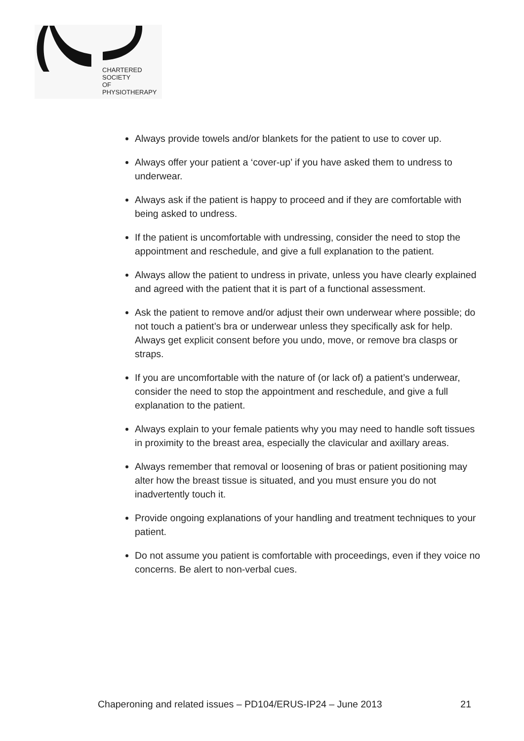CHARTERED
SOCIETY
OF
PHYSIOTHERAPY
Always provide towels and/or blankets for the patient to use to cover up.
Always offer your patient a ‘cover-up’ if you have asked them to undress to underwear.
Always ask if the patient is happy to proceed and if they are comfortable with being asked to undress.
If the patient is uncomfortable with undressing, consider the need to stop the appointment and reschedule, and give a full explanation to the patient.
Always allow the patient to undress in private, unless you have clearly explained and agreed with the patient that it is part of a functional assessment.
Ask the patient to remove and/or adjust their own underwear where possible; do not touch a patient’s bra or underwear unless they specifically ask for help. Always get explicit consent before you undo, move, or remove bra clasps or straps.
If you are uncomfortable with the nature of (or lack of) a patient’s underwear, consider the need to stop the appointment and reschedule, and give a full explanation to the patient.
Always explain to your female patients why you may need to handle soft tissues in proximity to the breast area, especially the clavicular and axillary areas.
Always remember that removal or loosening of bras or patient positioning may alter how the breast tissue is situated, and you must ensure you do not inadvertently touch it.
Provide ongoing explanations of your handling and treatment techniques to your patient.
Do not assume you patient is comfortable with proceedings, even if they voice no concerns. Be alert to non-verbal cues.
Chaperoning and related issues – PD104/ERUS-IP24 – June 2013 21